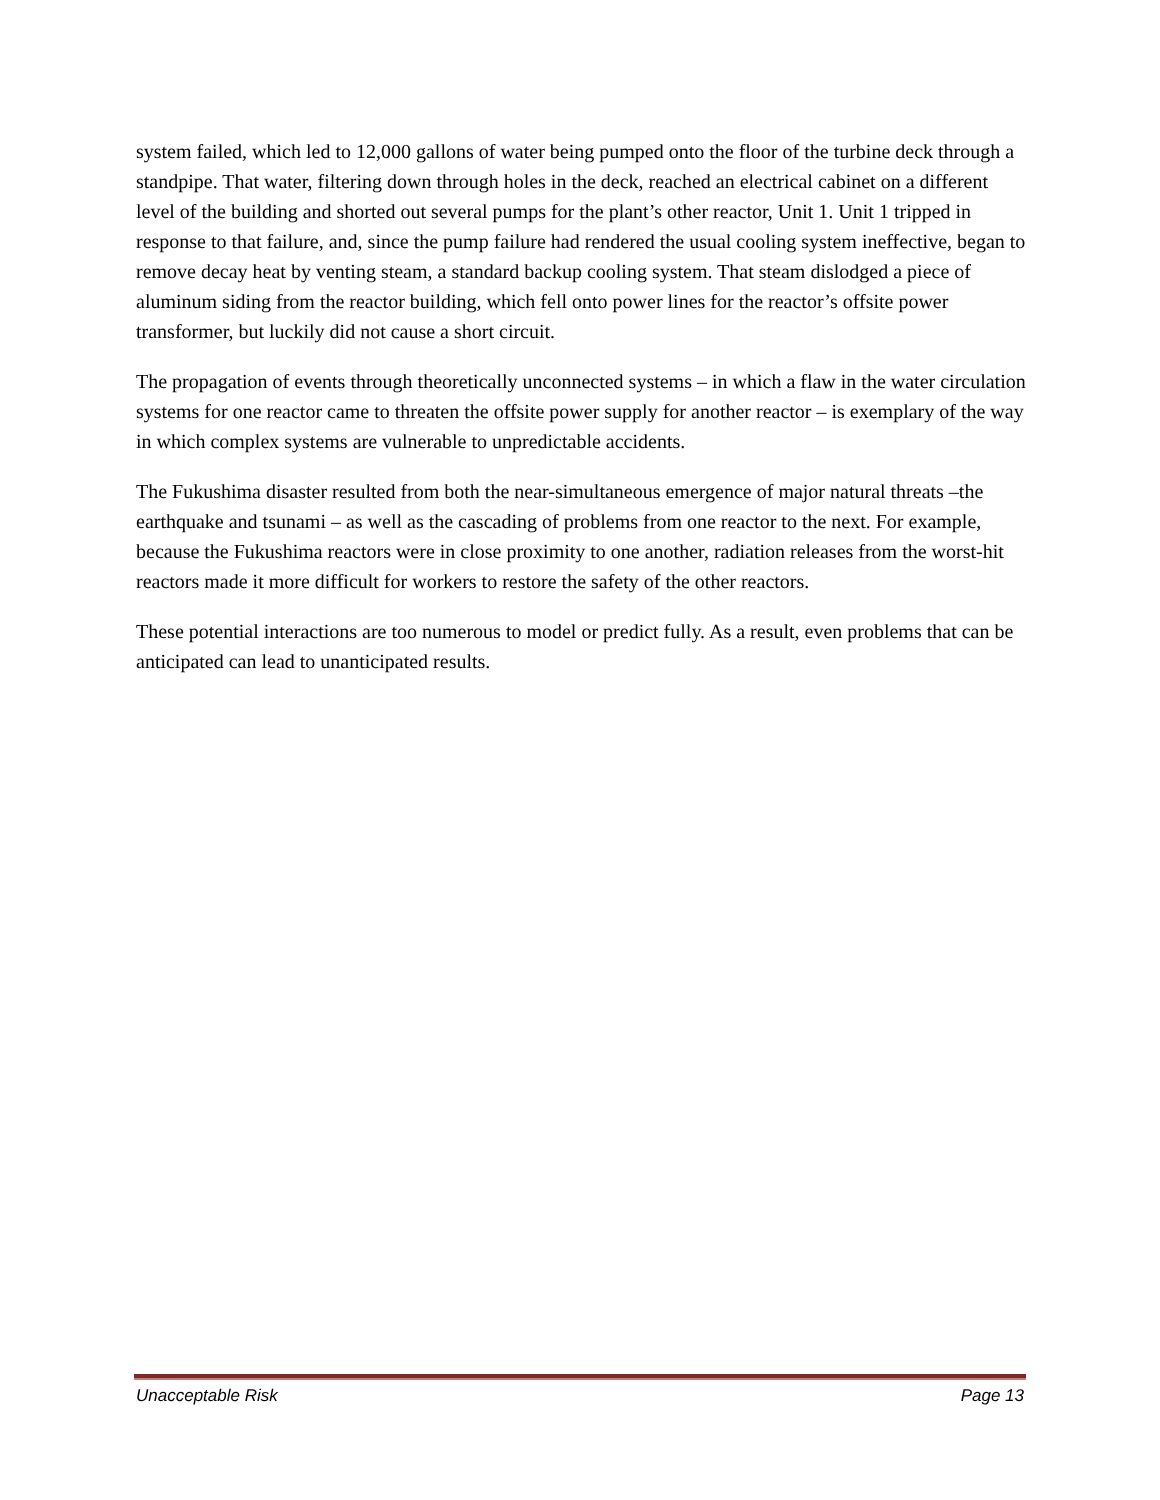system failed, which led to 12,000 gallons of water being pumped onto the floor of the turbine deck through a standpipe. That water, filtering down through holes in the deck, reached an electrical cabinet on a different level of the building and shorted out several pumps for the plant’s other reactor, Unit 1. Unit 1 tripped in response to that failure, and, since the pump failure had rendered the usual cooling system ineffective, began to remove decay heat by venting steam, a standard backup cooling system. That steam dislodged a piece of aluminum siding from the reactor building, which fell onto power lines for the reactor’s offsite power transformer, but luckily did not cause a short circuit.
The propagation of events through theoretically unconnected systems – in which a flaw in the water circulation systems for one reactor came to threaten the offsite power supply for another reactor – is exemplary of the way in which complex systems are vulnerable to unpredictable accidents.
The Fukushima disaster resulted from both the near-simultaneous emergence of major natural threats –the earthquake and tsunami – as well as the cascading of problems from one reactor to the next. For example, because the Fukushima reactors were in close proximity to one another, radiation releases from the worst-hit reactors made it more difficult for workers to restore the safety of the other reactors.
These potential interactions are too numerous to model or predict fully. As a result, even problems that can be anticipated can lead to unanticipated results.
Unacceptable Risk Page 13